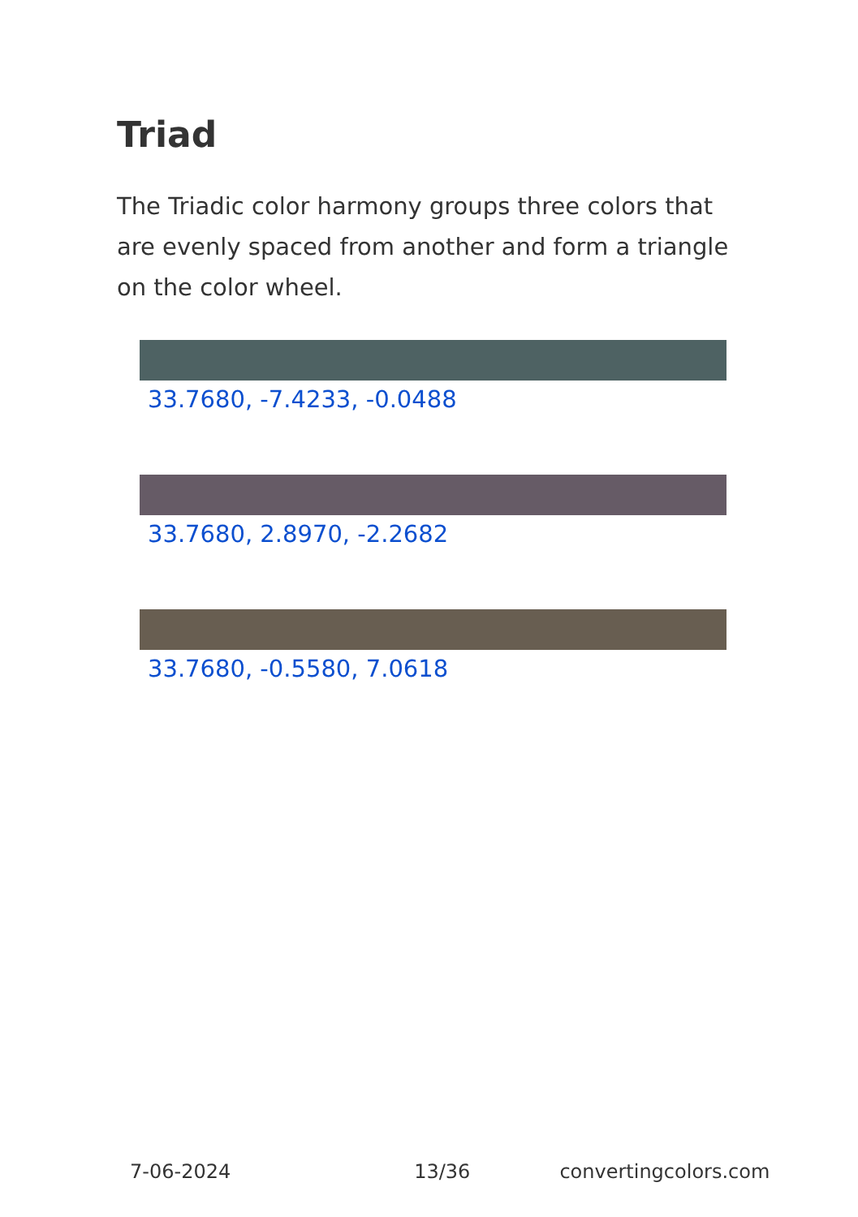Triad
The Triadic color harmony groups three colors that are evenly spaced from another and form a triangle on the color wheel.
33.7680, -7.4233, -0.0488
33.7680, 2.8970, -2.2682
33.7680, -0.5580, 7.0618
7-06-2024 13/36 convertingcolors.com